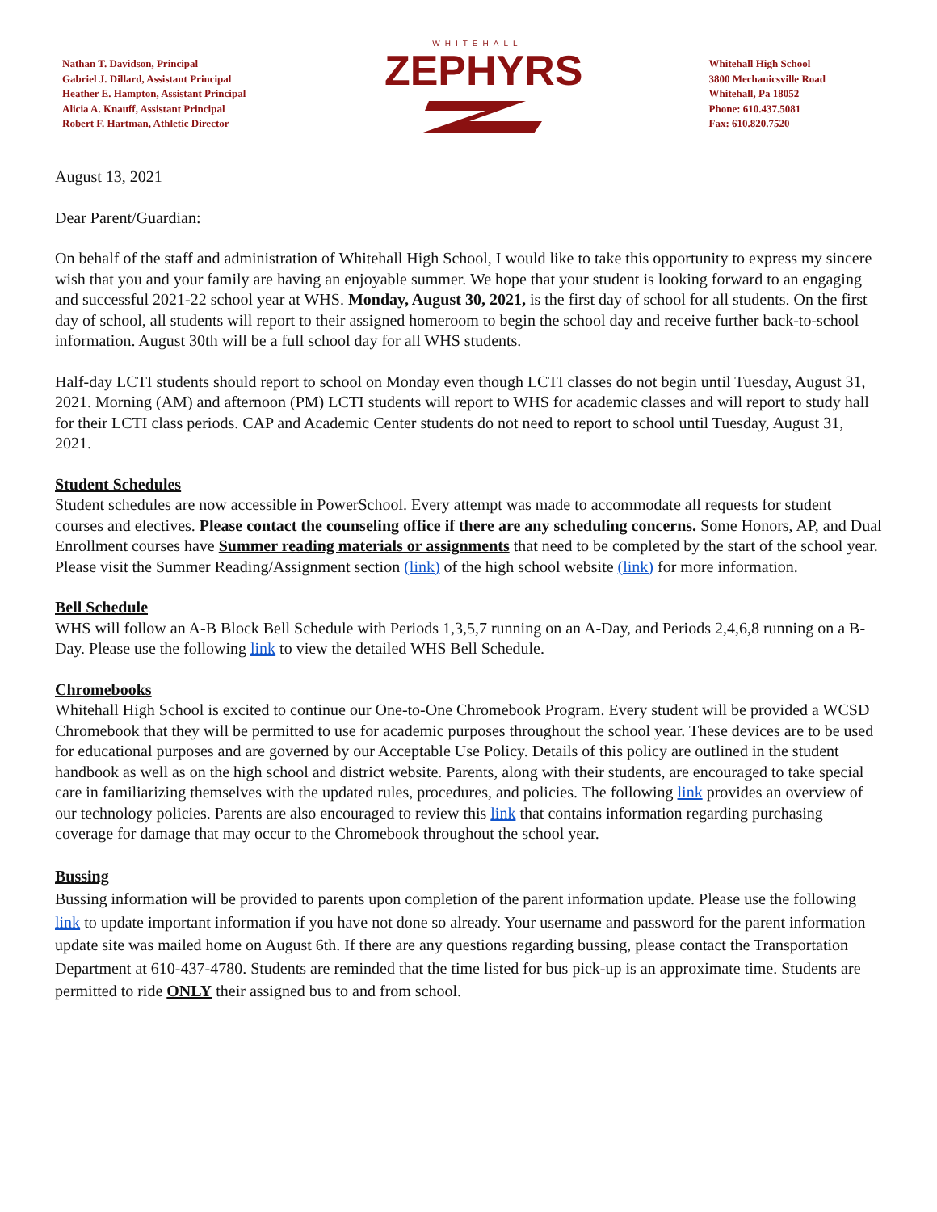Nathan T. Davidson, Principal
Gabriel J. Dillard, Assistant Principal
Heather E. Hampton, Assistant Principal
Alicia A. Knauff, Assistant Principal
Robert F. Hartman, Athletic Director
WHITEHALL
ZEPHYRS
Whitehall High School
3800 Mechanicsville Road
Whitehall, Pa 18052
Phone: 610.437.5081
Fax: 610.820.7520
August 13, 2021
Dear Parent/Guardian:
On behalf of the staff and administration of Whitehall High School, I would like to take this opportunity to express my sincere wish that you and your family are having an enjoyable summer. We hope that your student is looking forward to an engaging and successful 2021-22 school year at WHS. Monday, August 30, 2021, is the first day of school for all students. On the first day of school, all students will report to their assigned homeroom to begin the school day and receive further back-to-school information. August 30th will be a full school day for all WHS students.
Half-day LCTI students should report to school on Monday even though LCTI classes do not begin until Tuesday, August 31, 2021. Morning (AM) and afternoon (PM) LCTI students will report to WHS for academic classes and will report to study hall for their LCTI class periods. CAP and Academic Center students do not need to report to school until Tuesday, August 31, 2021.
Student Schedules
Student schedules are now accessible in PowerSchool. Every attempt was made to accommodate all requests for student courses and electives. Please contact the counseling office if there are any scheduling concerns. Some Honors, AP, and Dual Enrollment courses have Summer reading materials or assignments that need to be completed by the start of the school year. Please visit the Summer Reading/Assignment section (link) of the high school website (link) for more information.
Bell Schedule
WHS will follow an A-B Block Bell Schedule with Periods 1,3,5,7 running on an A-Day, and Periods 2,4,6,8 running on a B-Day. Please use the following link to view the detailed WHS Bell Schedule.
Chromebooks
Whitehall High School is excited to continue our One-to-One Chromebook Program. Every student will be provided a WCSD Chromebook that they will be permitted to use for academic purposes throughout the school year. These devices are to be used for educational purposes and are governed by our Acceptable Use Policy. Details of this policy are outlined in the student handbook as well as on the high school and district website. Parents, along with their students, are encouraged to take special care in familiarizing themselves with the updated rules, procedures, and policies. The following link provides an overview of our technology policies. Parents are also encouraged to review this link that contains information regarding purchasing coverage for damage that may occur to the Chromebook throughout the school year.
Bussing
Bussing information will be provided to parents upon completion of the parent information update. Please use the following link to update important information if you have not done so already. Your username and password for the parent information update site was mailed home on August 6th. If there are any questions regarding bussing, please contact the Transportation Department at 610-437-4780. Students are reminded that the time listed for bus pick-up is an approximate time. Students are permitted to ride ONLY their assigned bus to and from school.